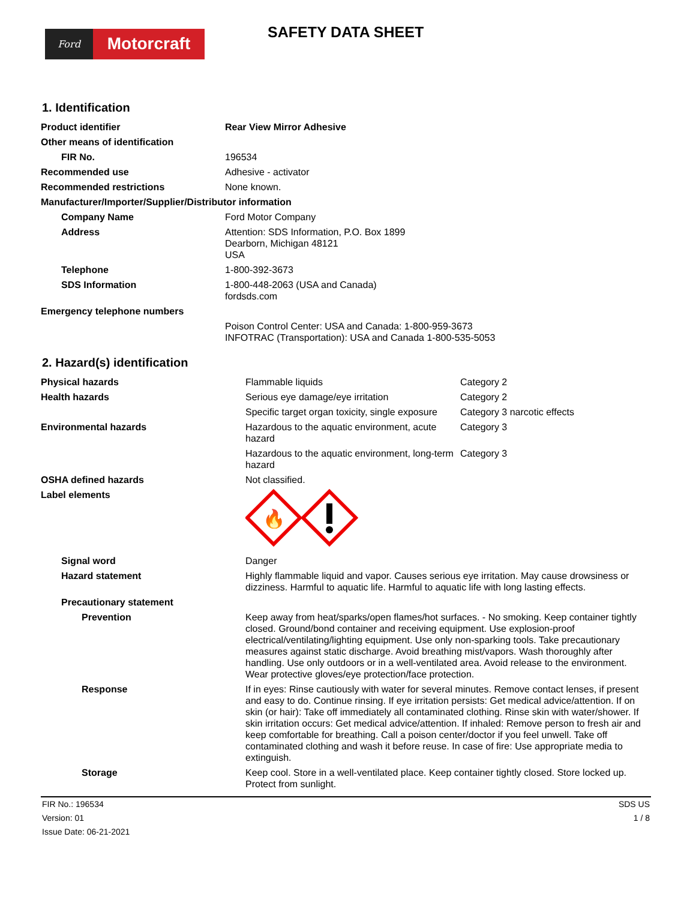Ford
Motorcraft
SAFETY DATA SHEET
1. Identification
| Product identifier | Rear View Mirror Adhesive |
| Other means of identification | |
| FIR No. | 196534 |
| Recommended use | Adhesive - activator |
| Recommended restrictions | None known. |
| Manufacturer/Importer/Supplier/Distributor information | |
| Company Name | Ford Motor Company |
| Address | Attention: SDS Information, P.O. Box 1899 Dearborn, Michigan 48121 USA |
| Telephone | 1-800-392-3673 |
| SDS Information | 1-800-448-2063 (USA and Canada) fordsds.com |
| Emergency telephone numbers | |
| | Poison Control Center: USA and Canada: 1-800-959-3673 INFOTRAC (Transportation): USA and Canada 1-800-535-5053 |
2. Hazard(s) identification
| Physical hazards | Flammable liquids | Category 2 |
| Health hazards | Serious eye damage/eye irritation | Category 2 |
| | Specific target organ toxicity, single exposure | Category 3 narcotic effects |
| Environmental hazards | Hazardous to the aquatic environment, acute hazard | Category 3 |
| | Hazardous to the aquatic environment, long-term hazard | Category 3 |
| OSHA defined hazards | Not classified. | |
| Label elements | 🔥 | |
| Signal word | Danger | |
| Hazard statement | Highly flammable liquid and vapor. Causes serious eye irritation. May cause drowsiness or dizziness. Harmful to aquatic life. Harmful to aquatic life with long lasting effects. | |
| Precautionary statement | | |
| Prevention | Keep away from heat/sparks/open flames/hot surfaces. - No smoking. Keep container tightly closed. Ground/bond container and receiving equipment. Use explosion-proof electrical/ventilating/lighting equipment. Use only non-sparking tools. Take precautionary measures against static discharge. Avoid breathing mist/vapors. Wash thoroughly after handling. Use only outdoors or in a well-ventilated area. Avoid release to the environment. Wear protective gloves/eye protection/face protection. | |
| Response | If in eyes: Rinse cautiously with water for several minutes. Remove contact lenses, if present and easy to do. Continue rinsing. If eye irritation persists: Get medical advice/attention. If on skin (or hair): Take off immediately all contaminated clothing. Rinse skin with water/shower. If skin irritation occurs: Get medical advice/attention. If inhaled: Remove person to fresh air and keep comfortable for breathing. Call a poison center/doctor if you feel unwell. Take off contaminated clothing and wash it before reuse. In case of fire: Use appropriate media to extinguish. | |
| Storage | Keep cool. Store in a well-ventilated place. Keep container tightly closed. Store locked up. Protect from sunlight. | |
FIR No.: 196534
Version: 01
Issue Date: 06-21-2021
SDS US
1 / 8